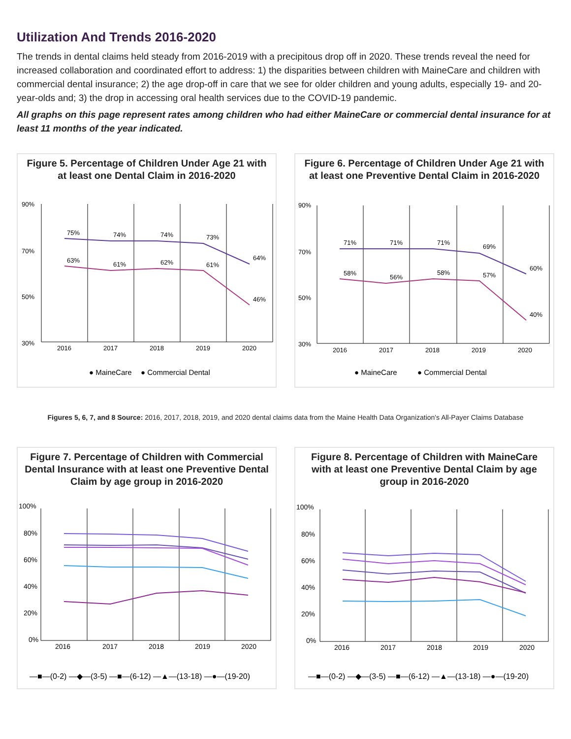Utilization And Trends 2016-2020
The trends in dental claims held steady from 2016-2019 with a precipitous drop off in 2020. These trends reveal the need for increased collaboration and coordinated effort to address: 1) the disparities between children with MaineCare and children with commercial dental insurance; 2) the age drop-off in care that we see for older children and young adults, especially 19- and 20-year-olds and; 3) the drop in accessing oral health services due to the COVID-19 pandemic.
All graphs on this page represent rates among children who had either MaineCare or commercial dental insurance for at least 11 months of the year indicated.
Figure 5. Percentage of Children Under Age 21 with at least one Dental Claim in 2016-2020
90%
70%
50%
30%
75%
74%
74%
73%
64%
63%
61%
62%
61%
46%
2016
2017
2018
2019
2020
● MaineCare
● Commercial Dental
Figure 6. Percentage of Children Under Age 21 with at least one Preventive Dental Claim in 2016-2020
90%
70%
50%
30%
71%
71%
71%
69%
60%
58%
56%
58%
57%
40%
2016
2017
2018
2019
2020
● MaineCare
● Commercial Dental
Figures 5, 6, 7, and 8 Source: 2016, 2017, 2018, 2019, and 2020 dental claims data from the Maine Health Data Organization's All-Payer Claims Database
Figure 7. Percentage of Children with Commercial Dental Insurance with at least one Preventive Dental Claim by age group in 2016-2020
100%
80%
60%
40%
20%
0%
2016
2017
2018
2019
2020
—■—(0-2) —◆—(3-5) —■—(6-12) —▲—(13-18) —●—(19-20)
Figure 8. Percentage of Children with MaineCare with at least one Preventive Dental Claim by age group in 2016-2020
100%
80%
60%
40%
20%
0%
2016
2017
2018
2019
2020
—■—(0-2) —◆—(3-5) —■—(6-12) —▲—(13-18) —●—(19-20)